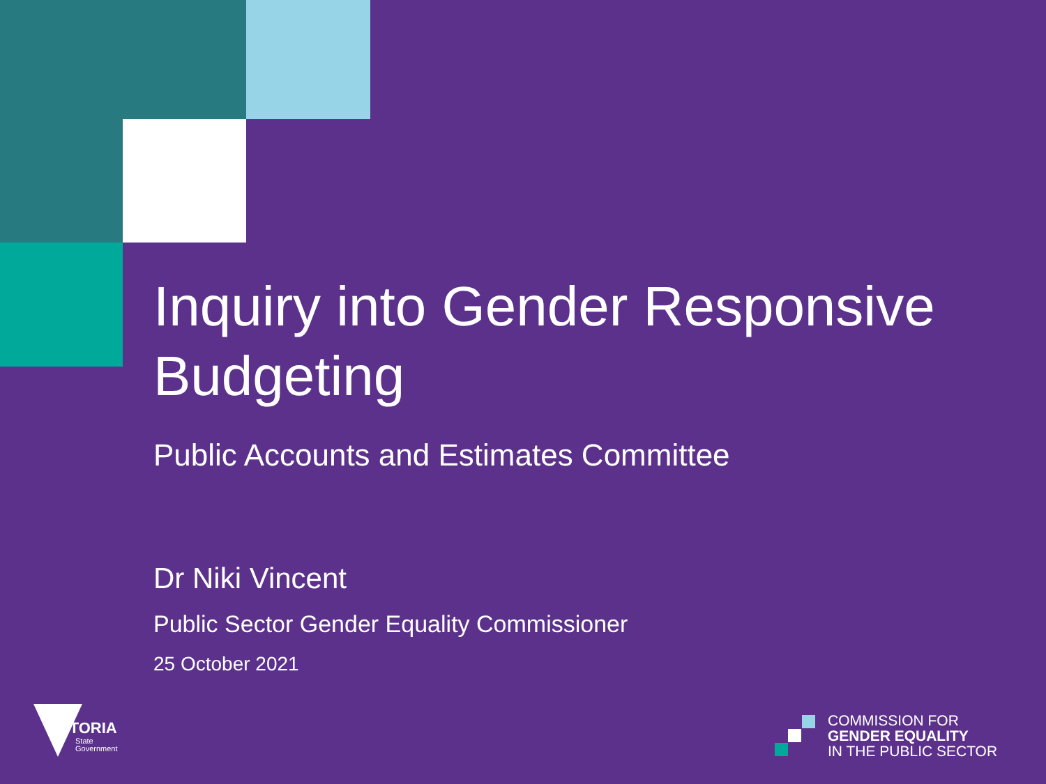Inquiry into Gender Responsive Budgeting
Public Accounts and Estimates Committee
Dr Niki Vincent
Public Sector Gender Equality Commissioner
25 October 2021
VICTORIA
State
Government
COMMISSION FOR
GENDER EQUALITY
IN THE PUBLIC SECTOR